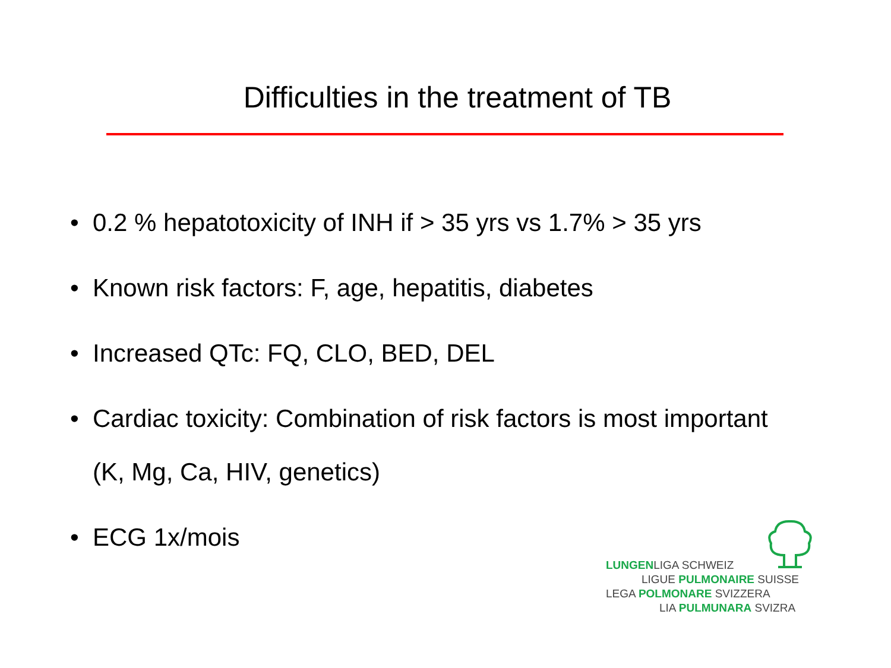Difficulties in the treatment of TB
• 0.2 % hepatotoxicity of INH if > 35 yrs vs 1.7% > 35 yrs
• Known risk factors: F, age, hepatitis, diabetes
• Increased QTc: FQ, CLO, BED, DEL
• Cardiac toxicity: Combination of risk factors is most important (K, Mg, Ca, HIV, genetics)
• ECG 1x/mois
LUNGENLIGA SCHWEIZ
LIGUE PULMONAIRE SUISSE
LEGA POLMONARE SVIZZERA
LIA PULMUNARA SVIZRA